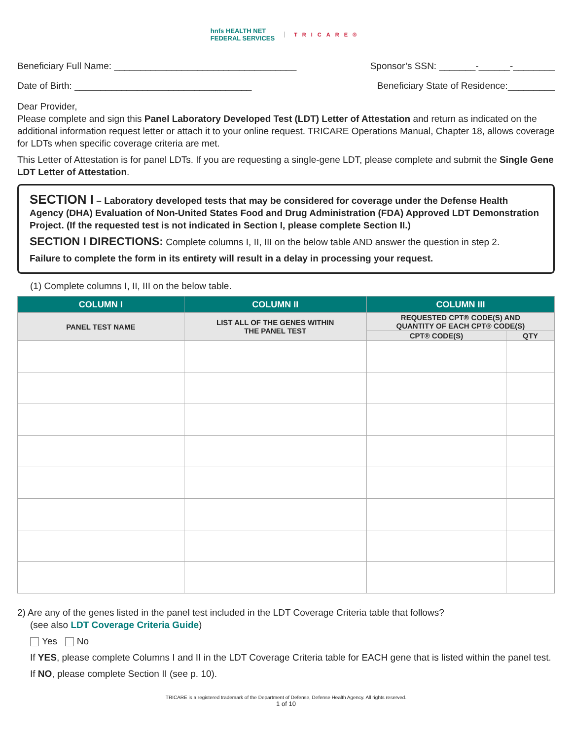hnfs HEALTH NET
FEDERAL SERVICES
TRICARE®
Beneficiary Full Name: ___________________________________ Sponsor’s SSN: _______-______-________
Date of Birth: __________________________________ Beneficiary State of Residence:_________
Dear Provider,
Please complete and sign this Panel Laboratory Developed Test (LDT) Letter of Attestation and return as indicated on the additional information request letter or attach it to your online request. TRICARE Operations Manual, Chapter 18, allows coverage for LDTs when specific coverage criteria are met.
This Letter of Attestation is for panel LDTs. If you are requesting a single-gene LDT, please complete and submit the Single Gene LDT Letter of Attestation.
SECTION I – Laboratory developed tests that may be considered for coverage under the Defense Health Agency (DHA) Evaluation of Non-United States Food and Drug Administration (FDA) Approved LDT Demonstration Project. (If the requested test is not indicated in Section I, please complete Section II.)
SECTION I DIRECTIONS: Complete columns I, II, III on the below table AND answer the question in step 2.
Failure to complete the form in its entirety will result in a delay in processing your request.
(1) Complete columns I, II, III on the below table.
| COLUMN I | COLUMN II | COLUMN III | |
| --- | --- | --- | --- |
| PANEL TEST NAME | LIST ALL OF THE GENES WITHIN THE PANEL TEST | REQUESTED CPT® CODE(S) AND QUANTITY OF EACH CPT® CODE(S) | |
| | | CPT® CODE(S) | QTY |
2) Are any of the genes listed in the panel test included in the LDT Coverage Criteria table that follows?
(see also LDT Coverage Criteria Guide)
Yes No
If YES, please complete Columns I and II in the LDT Coverage Criteria table for EACH gene that is listed within the panel test.
If NO, please complete Section II (see p. 10).
TRICARE is a registered trademark of the Department of Defense, Defense Health Agency. All rights reserved.
1 of 10